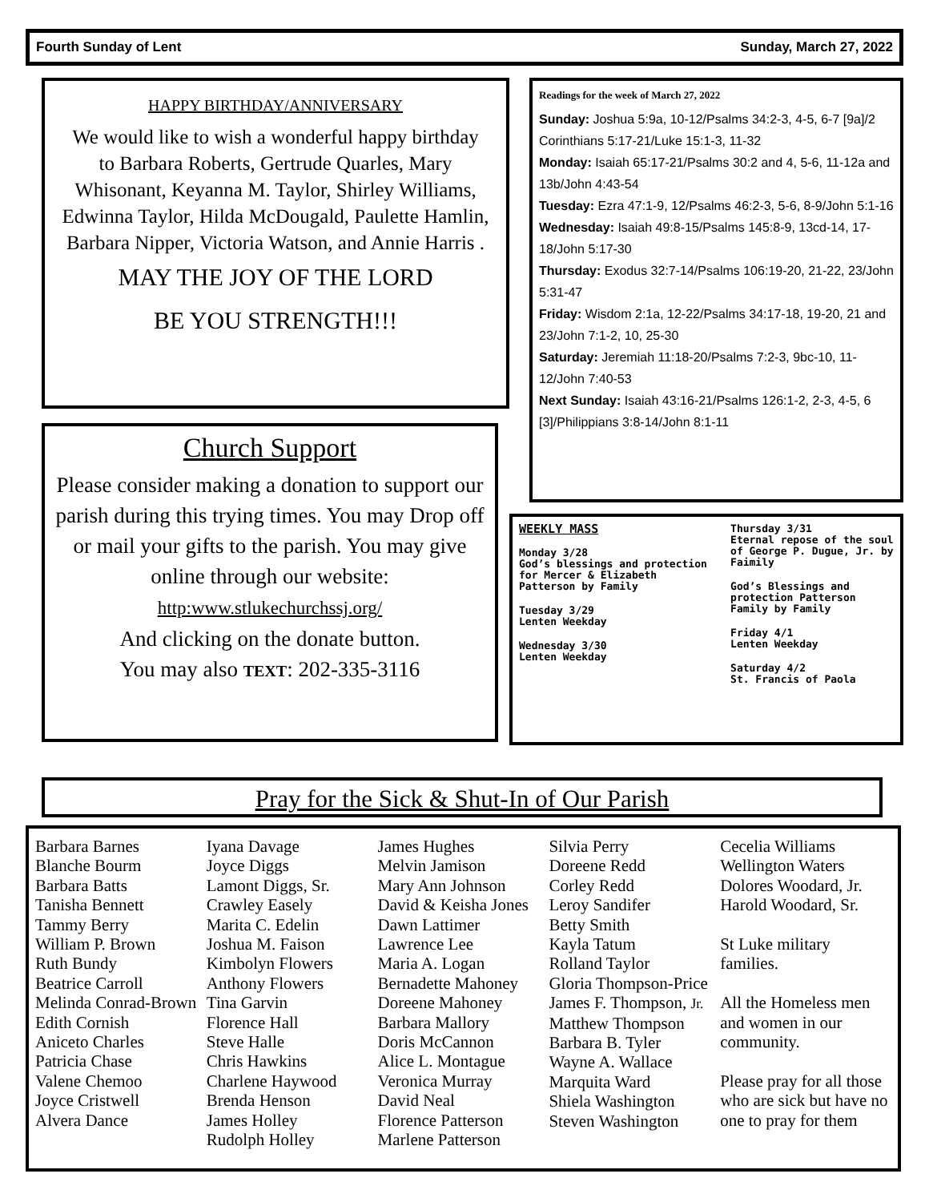Fourth Sunday of Lent Sunday, March 27, 2022
HAPPY BIRTHDAY/ANNIVERSARY
We would like to wish a wonderful happy birthday
to Barbara Roberts, Gertrude Quarles, Mary Whisonant, Keyanna M. Taylor, Shirley Williams, Edwinna Taylor, Hilda McDougald, Paulette Hamlin, Barbara Nipper, Victoria Watson, and Annie Harris .
MAY THE JOY OF THE LORD
BE YOU STRENGTH!!!
Readings for the week of March 27, 2022
Sunday: Joshua 5:9a, 10-12/Psalms 34:2-3, 4-5, 6-7 [9a]/2 Corinthians 5:17-21/Luke 15:1-3, 11-32
Monday: Isaiah 65:17-21/Psalms 30:2 and 4, 5-6, 11-12a and 13b/John 4:43-54
Tuesday: Ezra 47:1-9, 12/Psalms 46:2-3, 5-6, 8-9/John 5:1-16
Wednesday: Isaiah 49:8-15/Psalms 145:8-9, 13cd-14, 17-18/John 5:17-30
Thursday: Exodus 32:7-14/Psalms 106:19-20, 21-22, 23/John 5:31-47
Friday: Wisdom 2:1a, 12-22/Psalms 34:17-18, 19-20, 21 and 23/John 7:1-2, 10, 25-30
Saturday: Jeremiah 11:18-20/Psalms 7:2-3, 9bc-10, 11-12/John 7:40-53
Next Sunday: Isaiah 43:16-21/Psalms 126:1-2, 2-3, 4-5, 6 [3]/Philippians 3:8-14/John 8:1-11
Church Support
Please consider making a donation to support our parish during this trying times. You may Drop off or mail your gifts to the parish. You may give online through our website:
http:www.stlukechurchssj.org/
And clicking on the donate button.
You may also TEXT: 202-335-3116
WEEKLY MASS
Monday 3/28
God’s blessings and protection for Mercer & Elizabeth Patterson by Family
Tuesday 3/29
Lenten Weekday
Wednesday 3/30
Lenten Weekday
Thursday 3/31
Eternal repose of the soul of George P. Dugue, Jr. by Faimily
God’s Blessings and protection Patterson Family by Family
Friday 4/1
Lenten Weekday
Saturday 4/2
St. Francis of Paola
Pray for the Sick & Shut-In of Our Parish
Barbara Barnes
Blanche Bourm
Barbara Batts
Tanisha Bennett
Tammy Berry
William P. Brown
Ruth Bundy
Beatrice Carroll
Melinda Conrad-Brown
Edith Cornish
Aniceto Charles
Patricia Chase
Valene Chemoo
Joyce Cristwell
Alvera Dance
Iyana Davage
Joyce Diggs
Lamont Diggs, Sr.
Crawley Easely
Marita C. Edelin
Joshua M. Faison
Kimbolyn Flowers
Anthony Flowers
Tina Garvin
Florence Hall
Steve Halle
Chris Hawkins
Charlene Haywood
Brenda Henson
James Holley
Rudolph Holley
James Hughes
Melvin Jamison
Mary Ann Johnson
David & Keisha Jones
Dawn Lattimer
Lawrence Lee
Maria A. Logan
Bernadette Mahoney
Doreene Mahoney
Barbara Mallory
Doris McCannon
Alice L. Montague
Veronica Murray
David Neal
Florence Patterson
Marlene Patterson
Silvia Perry
Doreene Redd
Corley Redd
Leroy Sandifer
Betty Smith
Kayla Tatum
Rolland Taylor
Gloria Thompson-Price
James F. Thompson, Jr.
Matthew Thompson
Barbara B. Tyler
Wayne A. Wallace
Marquita Ward
Shiela Washington
Steven Washington
Cecelia Williams
Wellington Waters
Dolores Woodard, Jr.
Harold Woodard, Sr.
St Luke military families.
All the Homeless men and women in our community.
Please pray for all those who are sick but have no one to pray for them